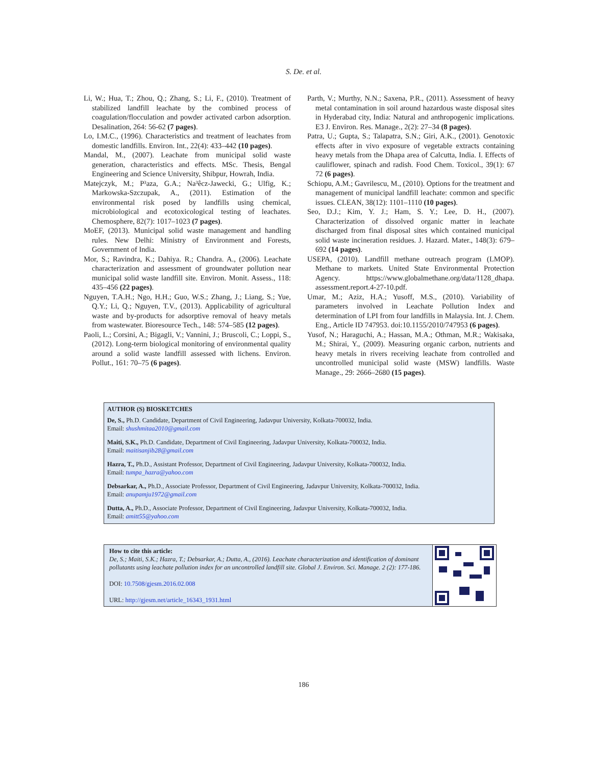S. De. et al.
Li, W.; Hua, T.; Zhou, Q.; Zhang, S.; Li, F., (2010). Treatment of stabilized landfill leachate by the combined process of coagulation/flocculation and powder activated carbon adsorption. Desalination, 264: 56-62 (7 pages).
Lo, I.M.C., (1996). Characteristics and treatment of leachates from domestic landfills. Environ. Int., 22(4): 433–442 (10 pages).
Mandal, M., (2007). Leachate from municipal solid waste generation, characteristics and effects. MSc. Thesis, Bengal Engineering and Science University, Shibpur, Howrah, India.
Matejczyk, M.; P³aza, G.A.; Na³êcz-Jawecki, G.; Ulfig, K.; Markowska-Szczupak, A., (2011). Estimation of the environmental risk posed by landfills using chemical, microbiological and ecotoxicological testing of leachates. Chemosphere, 82(7): 1017–1023 (7 pages).
MoEF, (2013). Municipal solid waste management and handling rules. New Delhi: Ministry of Environment and Forests, Government of India.
Mor, S.; Ravindra, K.; Dahiya. R.; Chandra. A., (2006). Leachate characterization and assessment of groundwater pollution near municipal solid waste landfill site. Environ. Monit. Assess., 118: 435–456 (22 pages).
Nguyen, T.A.H.; Ngo, H.H.; Guo, W.S.; Zhang, J.; Liang, S.; Yue, Q.Y.; Li, Q.; Nguyen, T.V., (2013). Applicability of agricultural waste and by-products for adsorptive removal of heavy metals from wastewater. Bioresource Tech., 148: 574–585 (12 pages).
Paoli, L.; Corsini, A.; Bigagli, V.; Vannini, J.; Bruscoli, C.; Loppi, S., (2012). Long-term biological monitoring of environmental quality around a solid waste landfill assessed with lichens. Environ. Pollut., 161: 70–75 (6 pages).
Parth, V.; Murthy, N.N.; Saxena, P.R., (2011). Assessment of heavy metal contamination in soil around hazardous waste disposal sites in Hyderabad city, India: Natural and anthropogenic implications. E3 J. Environ. Res. Manage., 2(2): 27–34 (8 pages).
Patra, U.; Gupta, S.; Talapatra, S.N.; Giri, A.K., (2001). Genotoxic effects after in vivo exposure of vegetable extracts containing heavy metals from the Dhapa area of Calcutta, India. I. Effects of cauliflower, spinach and radish. Food Chem. Toxicol., 39(1): 67 72 (6 pages).
Schiopu, A.M.; Gavrilescu, M., (2010). Options for the treatment and management of municipal landfill leachate: common and specific issues. CLEAN, 38(12): 1101–1110 (10 pages).
Seo, D.J.; Kim, Y. J.; Ham, S. Y.; Lee, D. H., (2007). Characterization of dissolved organic matter in leachate discharged from final disposal sites which contained municipal solid waste incineration residues. J. Hazard. Mater., 148(3): 679–692 (14 pages).
USEPA, (2010). Landfill methane outreach program (LMOP). Methane to markets. United State Environmental Protection Agency. https://www.globalmethane.org/data/1128_dhapa. assessment.report.4-27-10.pdf.
Umar, M.; Aziz, H.A.; Yusoff, M.S., (2010). Variability of parameters involved in Leachate Pollution Index and determination of LPI from four landfills in Malaysia. Int. J. Chem. Eng., Article ID 747953. doi:10.1155/2010/747953 (6 pages).
Yusof, N.; Haraguchi, A.; Hassan, M.A.; Othman, M.R.; Wakisaka, M.; Shirai, Y., (2009). Measuring organic carbon, nutrients and heavy metals in rivers receiving leachate from controlled and uncontrolled municipal solid waste (MSW) landfills. Waste Manage., 29: 2666–2680 (15 pages).
AUTHOR (S) BIOSKETCHES
De, S., Ph.D. Candidate, Department of Civil Engineering, Jadavpur University, Kolkata-700032, India.
Email: shushmitaa2010@gmail.com
Maiti, S.K., Ph.D. Candidate, Department of Civil Engineering, Jadavpur University, Kolkata-700032, India.
Email: maitisanjib28@gmail.com
Hazra, T., Ph.D., Assistant Professor, Department of Civil Engineering, Jadavpur University, Kolkata-700032, India.
Email: tumpa_hazra@yahoo.com
Debsarkar, A., Ph.D., Associate Professor, Department of Civil Engineering, Jadavpur University, Kolkata-700032, India.
Email: anupamju1972@gmail.com
Dutta, A., Ph.D., Associate Professor, Department of Civil Engineering, Jadavpur University, Kolkata-700032, India.
Email: amitt55@yahoo.com
How to cite this article:
De, S.; Maiti, S.K.; Hazra, T.; Debsarkar, A.; Dutta, A., (2016). Leachate characterization and identification of dominant pollutants using leachate pollution index for an uncontrolled landfill site. Global J. Environ. Sci. Manage. 2 (2): 177-186.
DOI: 10.7508/gjesm.2016.02.008
URL: http://gjesm.net/article_16343_1931.html
186